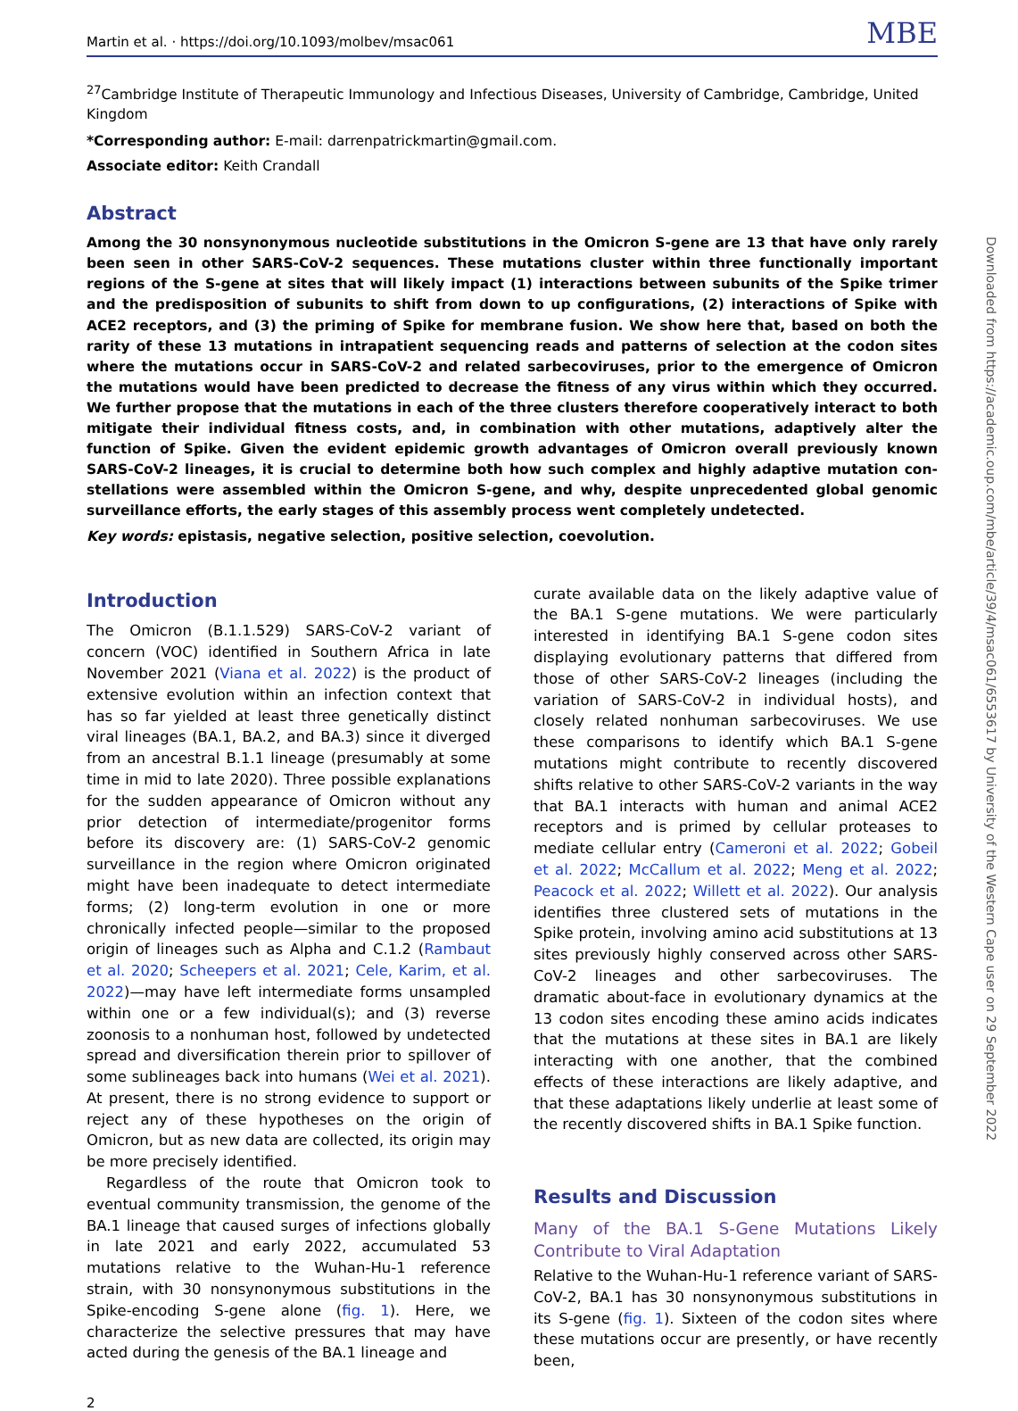Martin et al. · https://doi.org/10.1093/molbev/msac061 MBE
<sup>27</sup> Cambridge Institute of Therapeutic Immunology and Infectious Diseases, University of Cambridge, Cambridge, United Kingdom
*Corresponding author: E-mail: darrenpatrickmartin@gmail.com.
Associate editor: Keith Crandall
Abstract
Among the 30 nonsynonymous nucleotide substitutions in the Omicron S-gene are 13 that have only rarely been seen in other SARS-CoV-2 sequences. These mutations cluster within three functionally important regions of the S-gene at sites that will likely impact (1) interactions between subunits of the Spike trimer and the predisposition of subunits to shift from down to up configurations, (2) interactions of Spike with ACE2 receptors, and (3) the priming of Spike for membrane fusion. We show here that, based on both the rarity of these 13 mutations in intrapatient sequencing reads and patterns of selection at the codon sites where the mutations occur in SARS-CoV-2 and related sarbecov­iruses, prior to the emergence of Omicron the mutations would have been predicted to decrease the fitness of any virus within which they occurred. We further propose that the mutations in each of the three clusters therefore co­operatively interact to both mitigate their individual fitness costs, and, in combination with other mutations, adap­tively alter the function of Spike. Given the evident epidemic growth advantages of Omicron overall previously known SARS-CoV-2 lineages, it is crucial to determine both how such complex and highly adaptive mutation con­stellations were assembled within the Omicron S-gene, and why, despite unprecedented global genomic surveillance efforts, the early stages of this assembly process went completely undetected.
Key words: epistasis, negative selection, positive selection, coevolution.
Introduction
The Omicron (B.1.1.529) SARS-CoV-2 variant of concern (VOC) identified in Southern Africa in late November 2021 (Viana et al. 2022) is the product of extensive evolu­tion within an infection context that has so far yielded at least three genetically distinct viral lineages (BA.1, BA.2, and BA.3) since it diverged from an ancestral B.1.1 lineage (presumably at some time in mid to late 2020). Three pos­sible explanations for the sudden appearance of Omicron without any prior detection of intermediate/progenitor forms before its discovery are: (1) SARS-CoV-2 genomic surveillance in the region where Omicron originated might have been inadequate to detect intermediate forms; (2) long-term evolution in one or more chronically infected people—similar to the proposed origin of lineages such as Alpha and C.1.2 (Rambaut et al. 2020; Scheepers et al. 2021; Cele, Karim, et al. 2022)—may have left intermediate forms unsampled within one or a few individual(s); and (3) reverse zoonosis to a nonhuman host, followed by un­detected spread and diversification therein prior to spill­over of some sublineages back into humans (Wei et al. 2021). At present, there is no strong evidence to support or reject any of these hypotheses on the origin of Omicron, but as new data are collected, its origin may be more precisely identified.
Regardless of the route that Omicron took to eventual community transmission, the genome of the BA.1 lineage that caused surges of infections globally in late 2021 and early 2022, accumulated 53 mutations relative to the Wuhan-Hu-1 reference strain, with 30 nonsynonymous substitutions in the Spike-encoding S-gene alone (fig. 1). Here, we characterize the selective pressures that may have acted during the genesis of the BA.1 lineage and
curate available data on the likely adaptive value of the BA.1 S-gene mutations. We were particularly interested in identifying BA.1 S-gene codon sites displaying evolution­ary patterns that differed from those of other SARS-CoV-2 lineages (including the variation of SARS-CoV-2 in individ­ual hosts), and closely related nonhuman sarbecoviruses. We use these comparisons to identify which BA.1 S-gene mutations might contribute to recently discovered shifts relative to other SARS-CoV-2 variants in the way that BA.1 interacts with human and animal ACE2 receptors and is primed by cellular proteases to mediate cellular en­try (Cameroni et al. 2022; Gobeil et al. 2022; McCallum et al. 2022; Meng et al. 2022; Peacock et al. 2022; Willett et al. 2022). Our analysis identifies three clustered sets of mutations in the Spike protein, involving amino acid sub­stitutions at 13 sites previously highly conserved across other SARS-CoV-2 lineages and other sarbecoviruses. The dramatic about-face in evolutionary dynamics at the 13 codon sites encoding these amino acids indicates that the mutations at these sites in BA.1 are likely interacting with one another, that the combined effects of these inter­actions are likely adaptive, and that these adaptations like­ly underlie at least some of the recently discovered shifts in BA.1 Spike function.
Results and Discussion
Many of the BA.1 S-Gene Mutations Likely Contribute to Viral Adaptation
Relative to the Wuhan-Hu-1 reference variant of SARS-CoV-2, BA.1 has 30 nonsynonymous substitutions in its S-gene (fig. 1). Sixteen of the codon sites where these mutations occur are presently, or have recently been,
2
Downloaded from https://academic.oup.com/mbe/article/39/4/msac061/6553617 by University of the Western Cape user on 29 September 2022